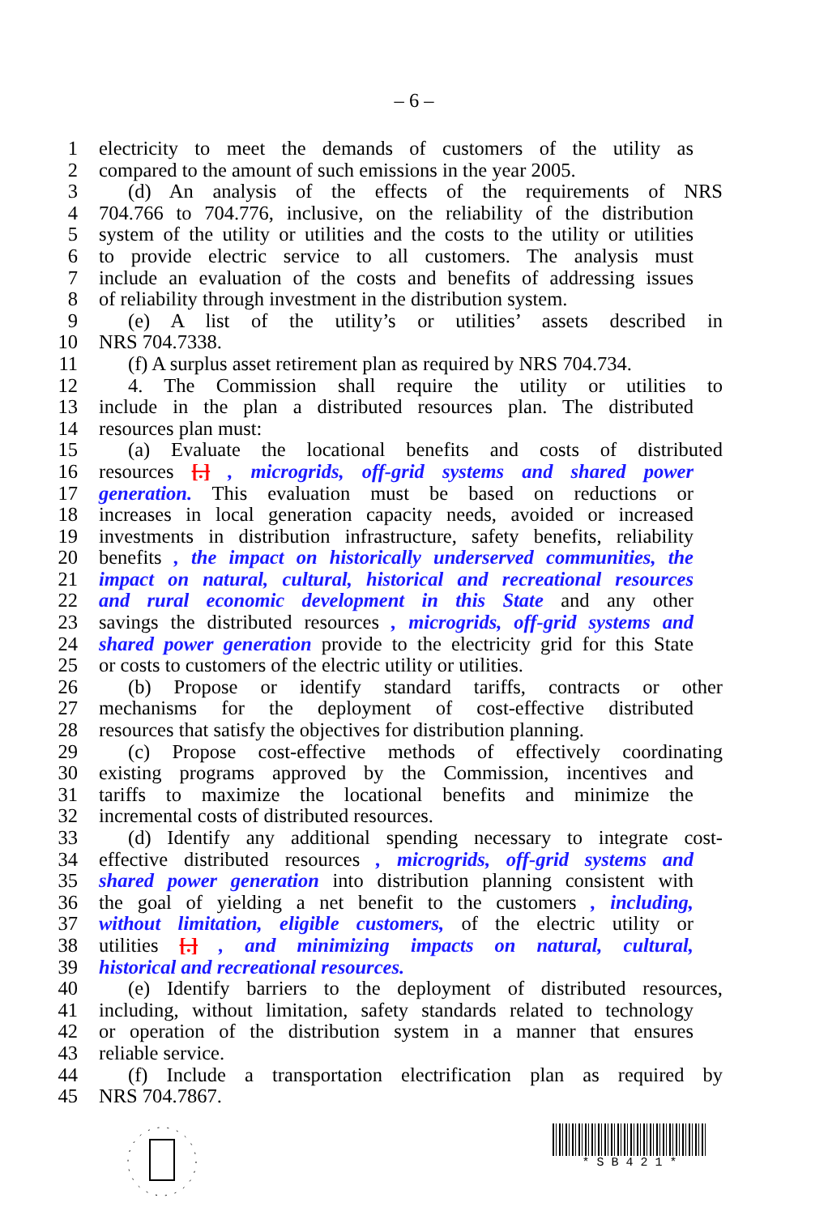– 6 –
1 electricity to meet the demands of customers of the utility as
2 compared to the amount of such emissions in the year 2005.
3 (d) An analysis of the effects of the requirements of NRS
4 704.766 to 704.776, inclusive, on the reliability of the distribution
5 system of the utility or utilities and the costs to the utility or utilities
6 to provide electric service to all customers. The analysis must
7 include an evaluation of the costs and benefits of addressing issues
8 of reliability through investment in the distribution system.
9 (e) A list of the utility’s or utilities’ assets described in
10 NRS 704.7338.
11 (f) A surplus asset retirement plan as required by NRS 704.734.
12 4. The Commission shall require the utility or utilities to
13 include in the plan a distributed resources plan. The distributed
14 resources plan must:
15 (a) Evaluate the locational benefits and costs of distributed
16 resources [.] , microgrids, off-grid systems and shared power
17 generation. This evaluation must be based on reductions or
18 increases in local generation capacity needs, avoided or increased
19 investments in distribution infrastructure, safety benefits, reliability
20 benefits , the impact on historically underserved communities, the
21 impact on natural, cultural, historical and recreational resources
22 and rural economic development in this State and any other
23 savings the distributed resources , microgrids, off-grid systems and
24 shared power generation provide to the electricity grid for this State
25 or costs to customers of the electric utility or utilities.
26 (b) Propose or identify standard tariffs, contracts or other
27 mechanisms for the deployment of cost-effective distributed
28 resources that satisfy the objectives for distribution planning.
29 (c) Propose cost-effective methods of effectively coordinating
30 existing programs approved by the Commission, incentives and
31 tariffs to maximize the locational benefits and minimize the
32 incremental costs of distributed resources.
33 (d) Identify any additional spending necessary to integrate cost-
34 effective distributed resources , microgrids, off-grid systems and
35 shared power generation into distribution planning consistent with
36 the goal of yielding a net benefit to the customers , including,
37 without limitation, eligible customers, of the electric utility or
38 utilities [.] , and minimizing impacts on natural, cultural,
39 historical and recreational resources.
40 (e) Identify barriers to the deployment of distributed resources,
41 including, without limitation, safety standards related to technology
42 or operation of the distribution system in a manner that ensures
43 reliable service.
44 (f) Include a transportation electrification plan as required by
45 NRS 704.7867.
* S B 4 2 1 *